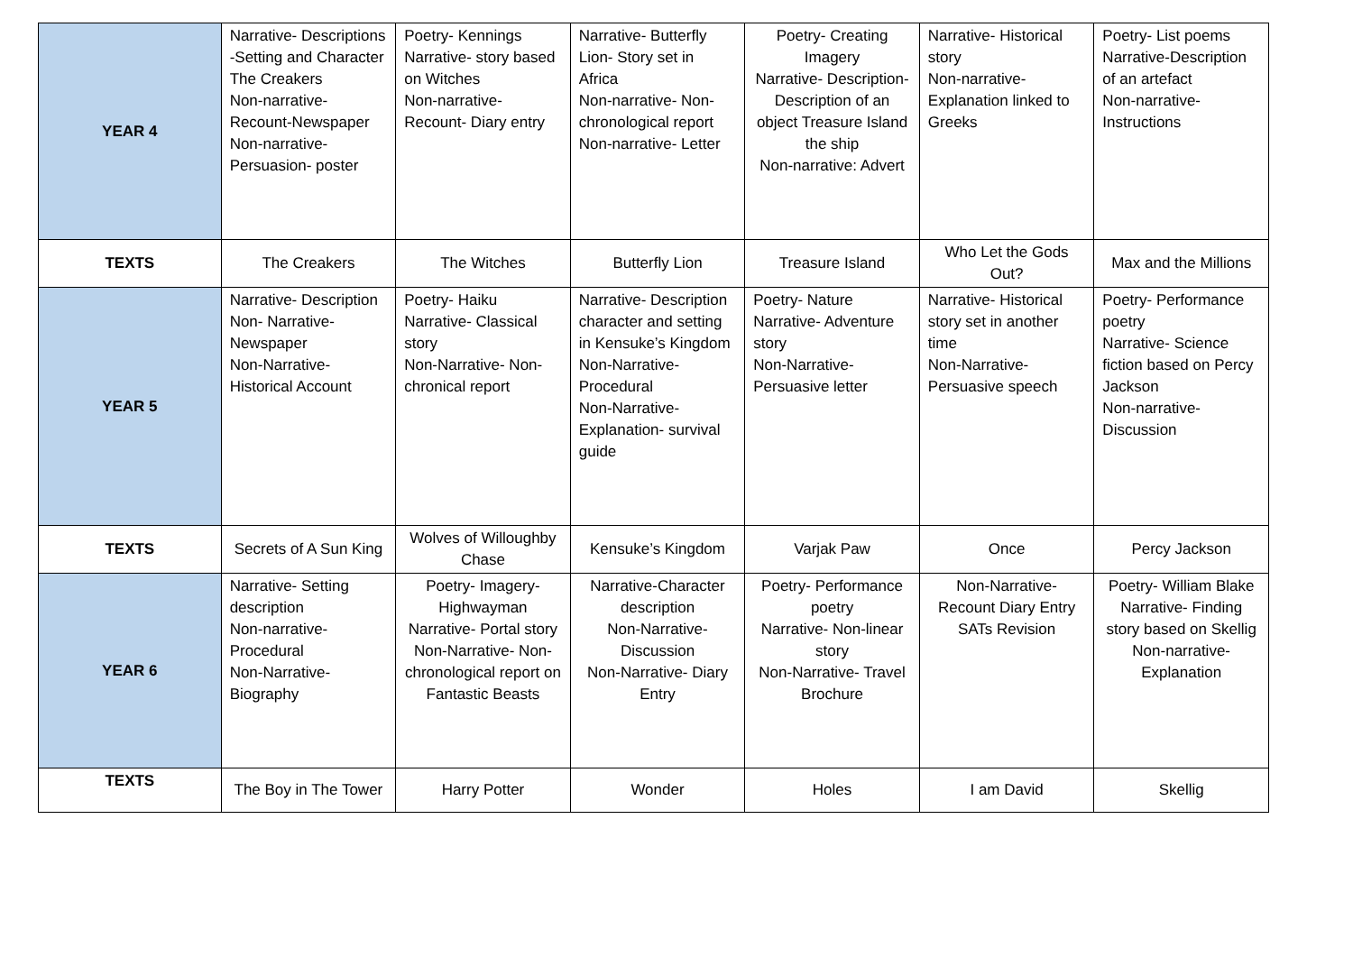| YEAR 4 | Narrative- Descriptions -Setting and Character The Creakers Non-narrative- Recount-Newspaper Non-narrative- Persuasion- poster | Poetry- Kennings Narrative- story based on Witches Non-narrative- Recount- Diary entry | Narrative- Butterfly Lion- Story set in Africa Non-narrative- Non-chronological report Non-narrative- Letter | Poetry- Creating Imagery Narrative- Description- Description of an object Treasure Island the ship Non-narrative: Advert | Narrative- Historical story Non-narrative- Explanation linked to Greeks | Poetry- List poems Narrative-Description of an artefact Non-narrative- Instructions |
| TEXTS | The Creakers | The Witches | Butterfly Lion | Treasure Island | Who Let the Gods Out? | Max and the Millions |
| YEAR 5 | Narrative- Description Non- Narrative- Newspaper Non-Narrative- Historical Account | Poetry- Haiku Narrative- Classical story Non-Narrative- Non-chronical report | Narrative- Description character and setting in Kensuke’s Kingdom Non-Narrative- Procedural Non-Narrative- Explanation- survival guide | Poetry- Nature Narrative- Adventure story Non-Narrative- Persuasive letter | Narrative- Historical story set in another time Non-Narrative- Persuasive speech | Poetry- Performance poetry Narrative- Science fiction based on Percy Jackson Non-narrative- Discussion |
| TEXTS | Secrets of A Sun King | Wolves of Willoughby Chase | Kensuke’s Kingdom | Varjak Paw | Once | Percy Jackson |
| YEAR 6 | Narrative- Setting description Non-narrative- Procedural Non-Narrative- Biography | Poetry- Imagery- Highwayman Narrative- Portal story Non-Narrative- Non-chronological report on Fantastic Beasts | Narrative-Character description Non-Narrative- Discussion Non-Narrative- Diary Entry | Poetry- Performance poetry Narrative- Non-linear story Non-Narrative- Travel Brochure | Non-Narrative- Recount Diary Entry SATs Revision | Poetry- William Blake Narrative- Finding story based on Skellig Non-narrative- Explanation |
| TEXTS | The Boy in The Tower | Harry Potter | Wonder | Holes | I am David | Skellig |